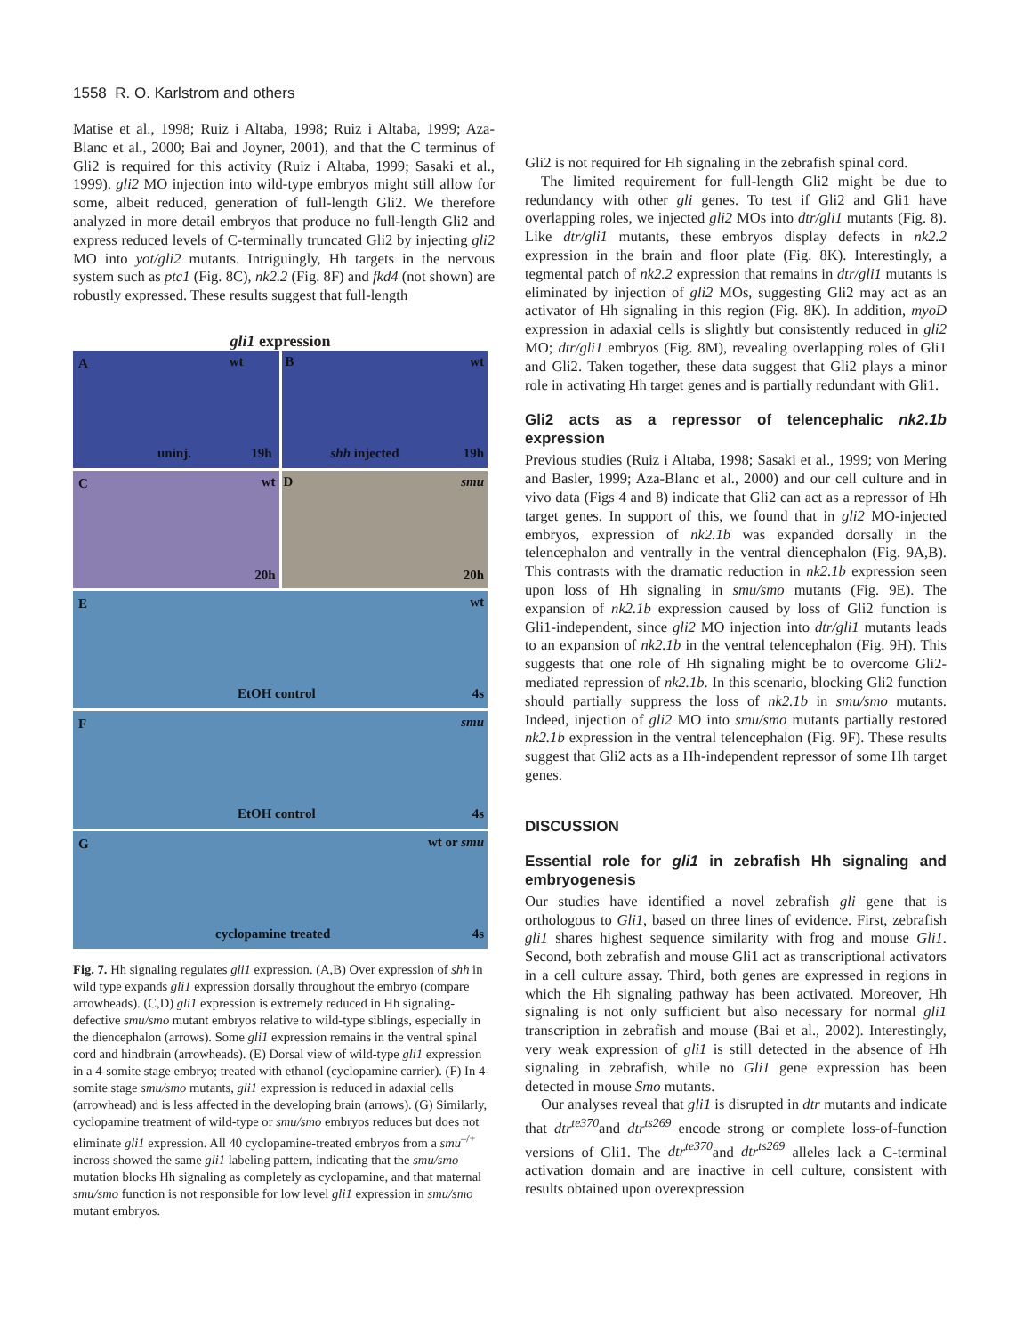1558 R. O. Karlstrom and others
Matise et al., 1998; Ruiz i Altaba, 1998; Ruiz i Altaba, 1999; Aza-Blanc et al., 2000; Bai and Joyner, 2001), and that the C terminus of Gli2 is required for this activity (Ruiz i Altaba, 1999; Sasaki et al., 1999). gli2 MO injection into wild-type embryos might still allow for some, albeit reduced, generation of full-length Gli2. We therefore analyzed in more detail embryos that produce no full-length Gli2 and express reduced levels of C-terminally truncated Gli2 by injecting gli2 MO into yot/gli2 mutants. Intriguingly, Hh targets in the nervous system such as ptc1 (Fig. 8C), nk2.2 (Fig. 8F) and fkd4 (not shown) are robustly expressed. These results suggest that full-length
gli1 expression
A wt
uninj. 19h
B wt
shh injected 19h
C wt
20h
D smu
20h
E wt
EtOH control 4s
F smu
EtOH control 4s
G wt or smu
cyclopamine treated 4s
Fig. 7. Hh signaling regulates gli1 expression. (A,B) Over expression of shh in wild type expands gli1 expression dorsally throughout the embryo (compare arrowheads). (C,D) gli1 expression is extremely reduced in Hh signaling-defective smu/smo mutant embryos relative to wild-type siblings, especially in the diencephalon (arrows). Some gli1 expression remains in the ventral spinal cord and hindbrain (arrowheads). (E) Dorsal view of wild-type gli1 expression in a 4-somite stage embryo; treated with ethanol (cyclopamine carrier). (F) In 4-somite stage smu/smo mutants, gli1 expression is reduced in adaxial cells (arrowhead) and is less affected in the developing brain (arrows). (G) Similarly, cyclopamine treatment of wild-type or smu/smo embryos reduces but does not eliminate gli1 expression. All 40 cyclopamine-treated embryos from a smu<sup>–/+</sup> incross showed the same gli1 labeling pattern, indicating that the smu/smo mutation blocks Hh signaling as completely as cyclopamine, and that maternal smu/smo function is not responsible for low level gli1 expression in smu/smo mutant embryos.
Gli2 is not required for Hh signaling in the zebrafish spinal cord.
The limited requirement for full-length Gli2 might be due to redundancy with other gli genes. To test if Gli2 and Gli1 have overlapping roles, we injected gli2 MOs into dtr/gli1 mutants (Fig. 8). Like dtr/gli1 mutants, these embryos display defects in nk2.2 expression in the brain and floor plate (Fig. 8K). Interestingly, a tegmental patch of nk2.2 expression that remains in dtr/gli1 mutants is eliminated by injection of gli2 MOs, suggesting Gli2 may act as an activator of Hh signaling in this region (Fig. 8K). In addition, myoD expression in adaxial cells is slightly but consistently reduced in gli2 MO; dtr/gli1 embryos (Fig. 8M), revealing overlapping roles of Gli1 and Gli2. Taken together, these data suggest that Gli2 plays a minor role in activating Hh target genes and is partially redundant with Gli1.
Gli2 acts as a repressor of telencephalic nk2.1b expression
Previous studies (Ruiz i Altaba, 1998; Sasaki et al., 1999; von Mering and Basler, 1999; Aza-Blanc et al., 2000) and our cell culture and in vivo data (Figs 4 and 8) indicate that Gli2 can act as a repressor of Hh target genes. In support of this, we found that in gli2 MO-injected embryos, expression of nk2.1b was expanded dorsally in the telencephalon and ventrally in the ventral diencephalon (Fig. 9A,B). This contrasts with the dramatic reduction in nk2.1b expression seen upon loss of Hh signaling in smu/smo mutants (Fig. 9E). The expansion of nk2.1b expression caused by loss of Gli2 function is Gli1-independent, since gli2 MO injection into dtr/gli1 mutants leads to an expansion of nk2.1b in the ventral telencephalon (Fig. 9H). This suggests that one role of Hh signaling might be to overcome Gli2-mediated repression of nk2.1b. In this scenario, blocking Gli2 function should partially suppress the loss of nk2.1b in smu/smo mutants. Indeed, injection of gli2 MO into smu/smo mutants partially restored nk2.1b expression in the ventral telencephalon (Fig. 9F). These results suggest that Gli2 acts as a Hh-independent repressor of some Hh target genes.
DISCUSSION
Essential role for gli1 in zebrafish Hh signaling and embryogenesis
Our studies have identified a novel zebrafish gli gene that is orthologous to Gli1, based on three lines of evidence. First, zebrafish gli1 shares highest sequence similarity with frog and mouse Gli1. Second, both zebrafish and mouse Gli1 act as transcriptional activators in a cell culture assay. Third, both genes are expressed in regions in which the Hh signaling pathway has been activated. Moreover, Hh signaling is not only sufficient but also necessary for normal gli1 transcription in zebrafish and mouse (Bai et al., 2002). Interestingly, very weak expression of gli1 is still detected in the absence of Hh signaling in zebrafish, while no Gli1 gene expression has been detected in mouse Smo mutants.
Our analyses reveal that gli1 is disrupted in dtr mutants and indicate that dtr<sup>te370</sup>and dtr<sup>ts269</sup> encode strong or complete loss-of-function versions of Gli1. The dtr<sup>te370</sup>and dtr<sup>ts269</sup> alleles lack a C-terminal activation domain and are inactive in cell culture, consistent with results obtained upon overexpression